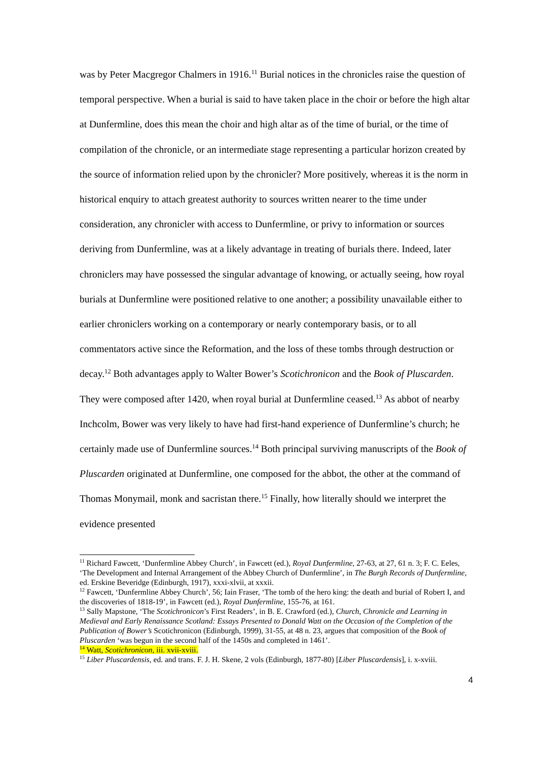was by Peter Macgregor Chalmers in 1916.<sup>11</sup> Burial notices in the chronicles raise the question of temporal perspective. When a burial is said to have taken place in the choir or before the high altar at Dunfermline, does this mean the choir and high altar as of the time of burial, or the time of compilation of the chronicle, or an intermediate stage representing a particular horizon created by the source of information relied upon by the chronicler? More positively, whereas it is the norm in historical enquiry to attach greatest authority to sources written nearer to the time under consideration, any chronicler with access to Dunfermline, or privy to information or sources deriving from Dunfermline, was at a likely advantage in treating of burials there. Indeed, later chroniclers may have possessed the singular advantage of knowing, or actually seeing, how royal burials at Dunfermline were positioned relative to one another; a possibility unavailable either to earlier chroniclers working on a contemporary or nearly contemporary basis, or to all commentators active since the Reformation, and the loss of these tombs through destruction or decay.<sup>12</sup> Both advantages apply to Walter Bower’s Scotichronicon and the Book of Pluscarden. They were composed after 1420, when royal burial at Dunfermline ceased.<sup>13</sup> As abbot of nearby Inchcolm, Bower was very likely to have had first-hand experience of Dunfermline’s church; he certainly made use of Dunfermline sources.<sup>14</sup> Both principal surviving manuscripts of the Book of Pluscarden originated at Dunfermline, one composed for the abbot, the other at the command of Thomas Monymail, monk and sacristan there.<sup>15</sup> Finally, how literally should we interpret the evidence presented
<sup>11</sup> Richard Fawcett, ‘Dunfermline Abbey Church’, in Fawcett (ed.), Royal Dunfermline, 27-63, at 27, 61 n. 3; F. C. Eeles, ‘The Development and Internal Arrangement of the Abbey Church of Dunfermline’, in The Burgh Records of Dunfermline, ed. Erskine Beveridge (Edinburgh, 1917), xxxi-xlvii, at xxxii.
<sup>12</sup> Fawcett, ‘Dunfermline Abbey Church’, 56; Iain Fraser, ‘The tomb of the hero king: the death and burial of Robert I, and the discoveries of 1818-19’, in Fawcett (ed.), Royal Dunfermline, 155-76, at 161.
<sup>13</sup> Sally Mapstone, ‘The Scotichronicon’s First Readers’, in B. E. Crawford (ed.), Church, Chronicle and Learning in Medieval and Early Renaissance Scotland: Essays Presented to Donald Watt on the Occasion of the Completion of the Publication of Bower’s Scotichronicon (Edinburgh, 1999), 31-55, at 48 n. 23, argues that composition of the Book of Pluscarden ‘was begun in the second half of the 1450s and completed in 1461’.
<sup>14</sup> Watt, Scotichronicon, iii. xvii-xviii.
<sup>15</sup> Liber Pluscardensis, ed. and trans. F. J. H. Skene, 2 vols (Edinburgh, 1877-80) [Liber Pluscardensis], i. x-xviii.
4